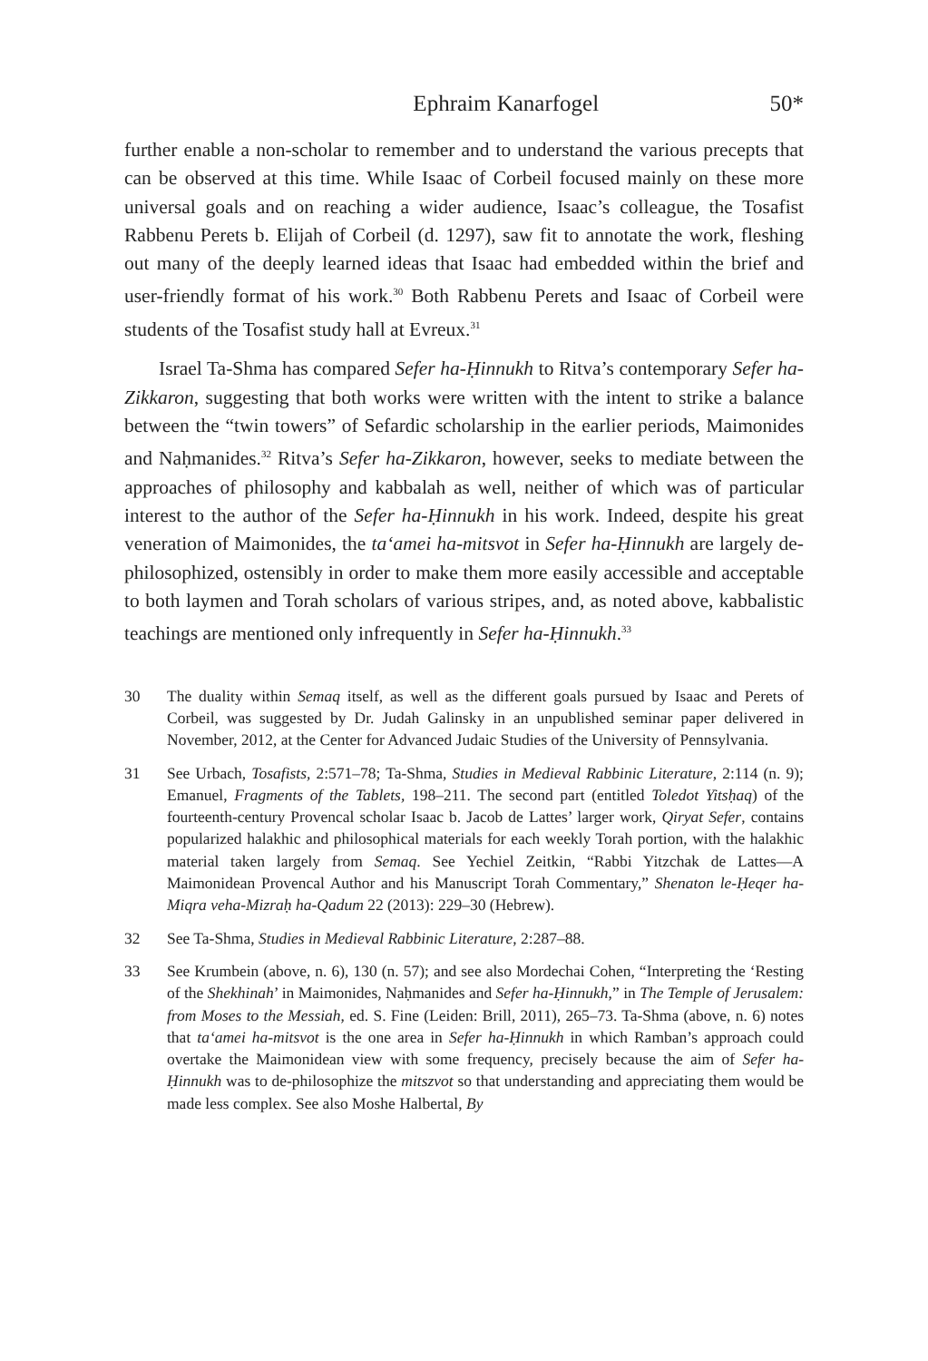Ephraim Kanarfogel 50*
further enable a non-scholar to remember and to understand the various precepts that can be observed at this time. While Isaac of Corbeil focused mainly on these more universal goals and on reaching a wider audience, Isaac’s colleague, the Tosafist Rabbenu Perets b. Elijah of Corbeil (d. 1297), saw fit to annotate the work, fleshing out many of the deeply learned ideas that Isaac had embedded within the brief and user-friendly format of his work.<sup>30</sup> Both Rabbenu Perets and Isaac of Corbeil were students of the Tosafist study hall at Evreux.<sup>31</sup>
Israel Ta-Shma has compared Sefer ha-Ḥinnukh to Ritva’s contemporary Sefer ha-Zikkaron, suggesting that both works were written with the intent to strike a balance between the “twin towers” of Sefardic scholarship in the earlier periods, Maimonides and Naḥmanides.<sup>32</sup> Ritva’s Sefer ha-Zikkaron, however, seeks to mediate between the approaches of philosophy and kabbalah as well, neither of which was of particular interest to the author of the Sefer ha-Ḥinnukh in his work. Indeed, despite his great veneration of Maimonides, the ta‘amei ha-mitsvot in Sefer ha-Ḥinnukh are largely de-philosophized, ostensibly in order to make them more easily accessible and acceptable to both laymen and Torah scholars of various stripes, and, as noted above, kabbalistic teachings are mentioned only infrequently in Sefer ha-Ḥinnukh.<sup>33</sup>
30 The duality within Semaq itself, as well as the different goals pursued by Isaac and Perets of Corbeil, was suggested by Dr. Judah Galinsky in an unpublished seminar paper delivered in November, 2012, at the Center for Advanced Judaic Studies of the University of Pennsylvania.
31 See Urbach, Tosafists, 2:571–78; Ta-Shma, Studies in Medieval Rabbinic Literature, 2:114 (n. 9); Emanuel, Fragments of the Tablets, 198–211. The second part (entitled Toledot Yitsḥaq) of the fourteenth-century Provencal scholar Isaac b. Jacob de Lattes’ larger work, Qiryat Sefer, contains popularized halakhic and philosophical materials for each weekly Torah portion, with the halakhic material taken largely from Semaq. See Yechiel Zeitkin, “Rabbi Yitzchak de Lattes—A Maimonidean Provencal Author and his Manuscript Torah Commentary,” Shenaton le-Ḥeqer ha-Miqra veha-Mizraḥ ha-Qadum 22 (2013): 229–30 (Hebrew).
32 See Ta-Shma, Studies in Medieval Rabbinic Literature, 2:287–88.
33 See Krumbein (above, n. 6), 130 (n. 57); and see also Mordechai Cohen, “Interpreting the ‘Resting of the Shekhinah’ in Maimonides, Naḥmanides and Sefer ha-Ḥinnukh,” in The Temple of Jerusalem: from Moses to the Messiah, ed. S. Fine (Leiden: Brill, 2011), 265–73. Ta-Shma (above, n. 6) notes that ta‘amei ha-mitsvot is the one area in Sefer ha-Ḥinnukh in which Ramban’s approach could overtake the Maimonidean view with some frequency, precisely because the aim of Sefer ha-Ḥinnukh was to de-philosophize the mitszvot so that understanding and appreciating them would be made less complex. See also Moshe Halbertal, By